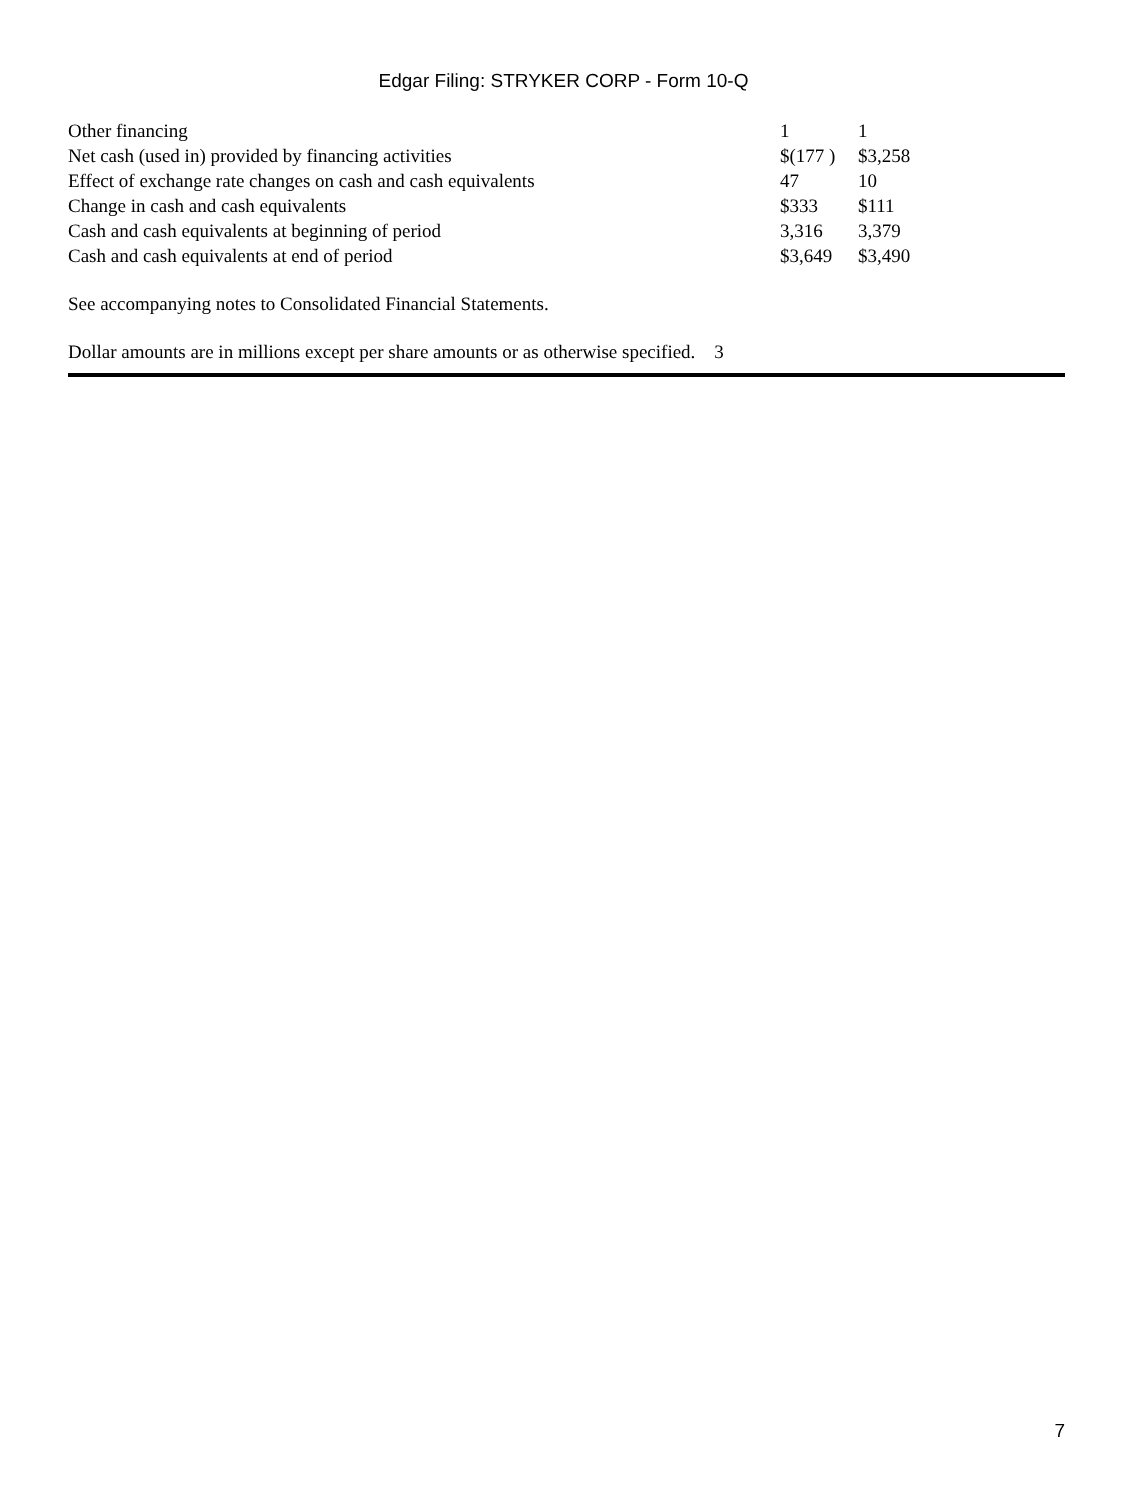Edgar Filing: STRYKER CORP - Form 10-Q
| Other financing | 1 | 1 |
| Net cash (used in) provided by financing activities | $(177 ) | $3,258 |
| Effect of exchange rate changes on cash and cash equivalents | 47 | 10 |
| Change in cash and cash equivalents | $333 | $111 |
| Cash and cash equivalents at beginning of period | 3,316 | 3,379 |
| Cash and cash equivalents at end of period | $3,649 | $3,490 |
See accompanying notes to Consolidated Financial Statements.
Dollar amounts are in millions except per share amounts or as otherwise specified. 3
7